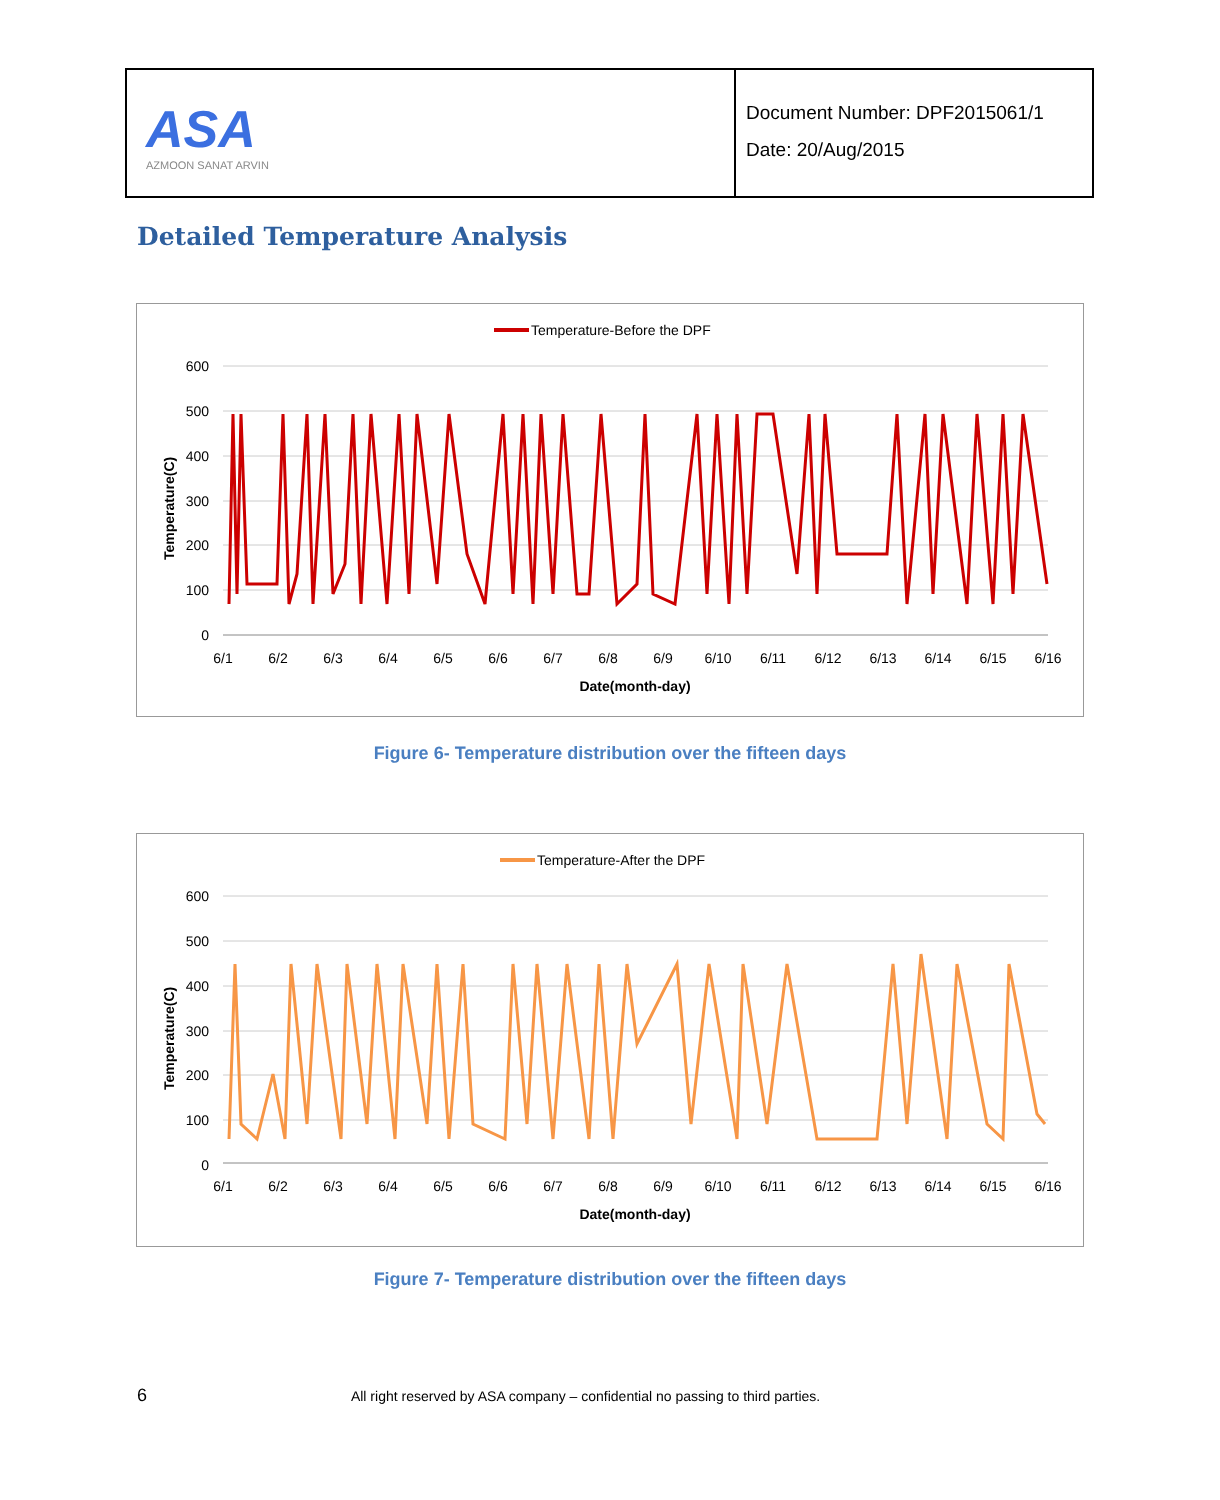| ASA AZMOON SANAT ARVIN | Document Number: DPF2015061/1 Date: 20/Aug/2015 |
Detailed Temperature Analysis
Temperature-Before the DPF
600
500
400
300
200
100
0
Temperature(C)
6/1
6/2
6/3
6/4
6/5
6/6
6/7
6/8
6/9
6/10
6/11
6/12
6/13
6/14
6/15
6/16
Date(month-day)
Figure 6- Temperature distribution over the fifteen days
Temperature-After the DPF
600
500
400
300
200
100
0
Temperature(C)
6/1
6/2
6/3
6/4
6/5
6/6
6/7
6/8
6/9
6/10
6/11
6/12
6/13
6/14
6/15
6/16
Date(month-day)
Figure 7- Temperature distribution over the fifteen days
6 All right reserved by ASA company – confidential no passing to third parties.